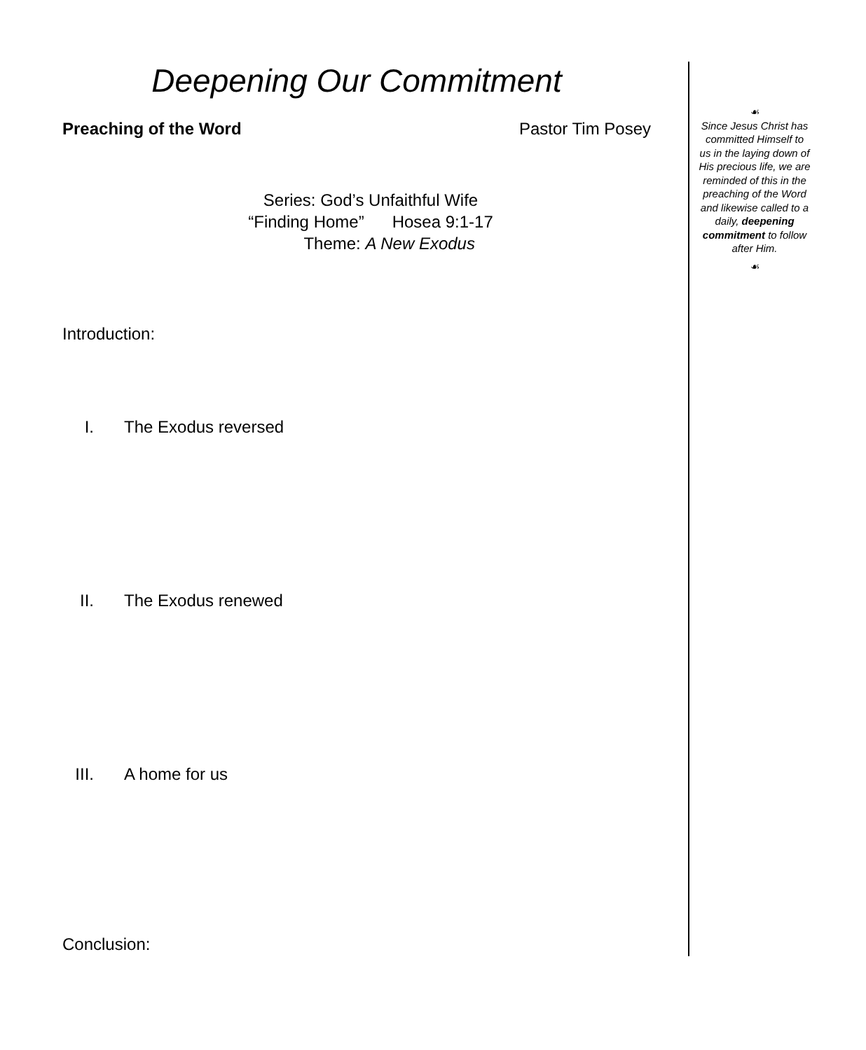Deepening Our Commitment
Preaching of the Word Pastor Tim Posey
Series: God’s Unfaithful Wife
“Finding Home” Hosea 9:1-17
Theme: A New Exodus
Introduction:
I. The Exodus reversed
II. The Exodus renewed
III. A home for us
Conclusion:
☙
Since Jesus Christ has committed Himself to us in the laying down of His precious life, we are reminded of this in the preaching of the Word and likewise called to a daily, deepening commitment to follow after Him.
☙